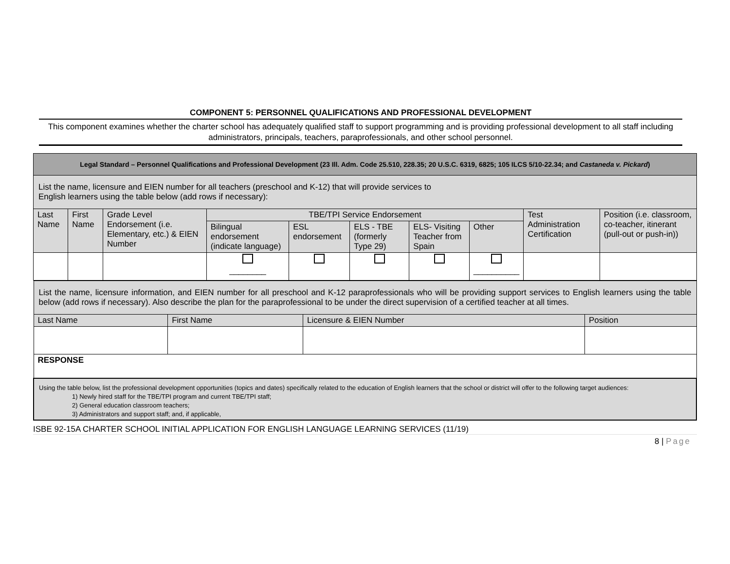COMPONENT 5: PERSONNEL QUALIFICATIONS AND PROFESSIONAL DEVELOPMENT
This component examines whether the charter school has adequately qualified staff to support programming and is providing professional development to all staff including administrators, principals, teachers, paraprofessionals, and other school personnel.
| Legal Standard – Personnel Qualifications and Professional Development (23 Ill. Adm. Code 25.510, 228.35; 20 U.S.C. 6319, 6825; 105 ILCS 5/10-22.34; and Castaneda v. Pickard ) | | | | | | | | | |
| List the name, licensure and EIEN number for all teachers (preschool and K-12) that will provide services to English learners using the table below (add rows if necessary): | | | | | | | | | |
| Last Name | First Name | Grade Level Endorsement (i.e. Elementary, etc.) & EIEN Number | TBE/TPI Service Endorsement | | | | | Test Administration Certification | Position (i.e. classroom, co-teacher, itinerant (pull-out or push-in)) |
| | | | Bilingual endorsement (indicate language) | ESL endorsement | ELS - TBE (formerly Type 29) | ELS- Visiting Teacher from Spain | Other | | |
| | | | ________ | | | | __________ | | |
| List the name, licensure information, and EIEN number for all preschool and K-12 paraprofessionals who will be providing support services to English learners using the table below (add rows if necessary). Also describe the plan for the paraprofessional to be under the direct supervision of a certified teacher at all times. | | | |
| Last Name | First Name | Licensure & EIEN Number | Position |
| RESPONSE | | | |
| Using the table below, list the professional development opportunities (topics and dates) specifically related to the education of English learners that the school or district will offer to the following target audiences: 1) Newly hired staff for the TBE/TPI program and current TBE/TPI staff; 2) General education classroom teachers; 3) Administrators and support staff; and, if applicable, | | | |
ISBE 92-15A CHARTER SCHOOL INITIAL APPLICATION FOR ENGLISH LANGUAGE LEARNING SERVICES (11/19)
8 | Page